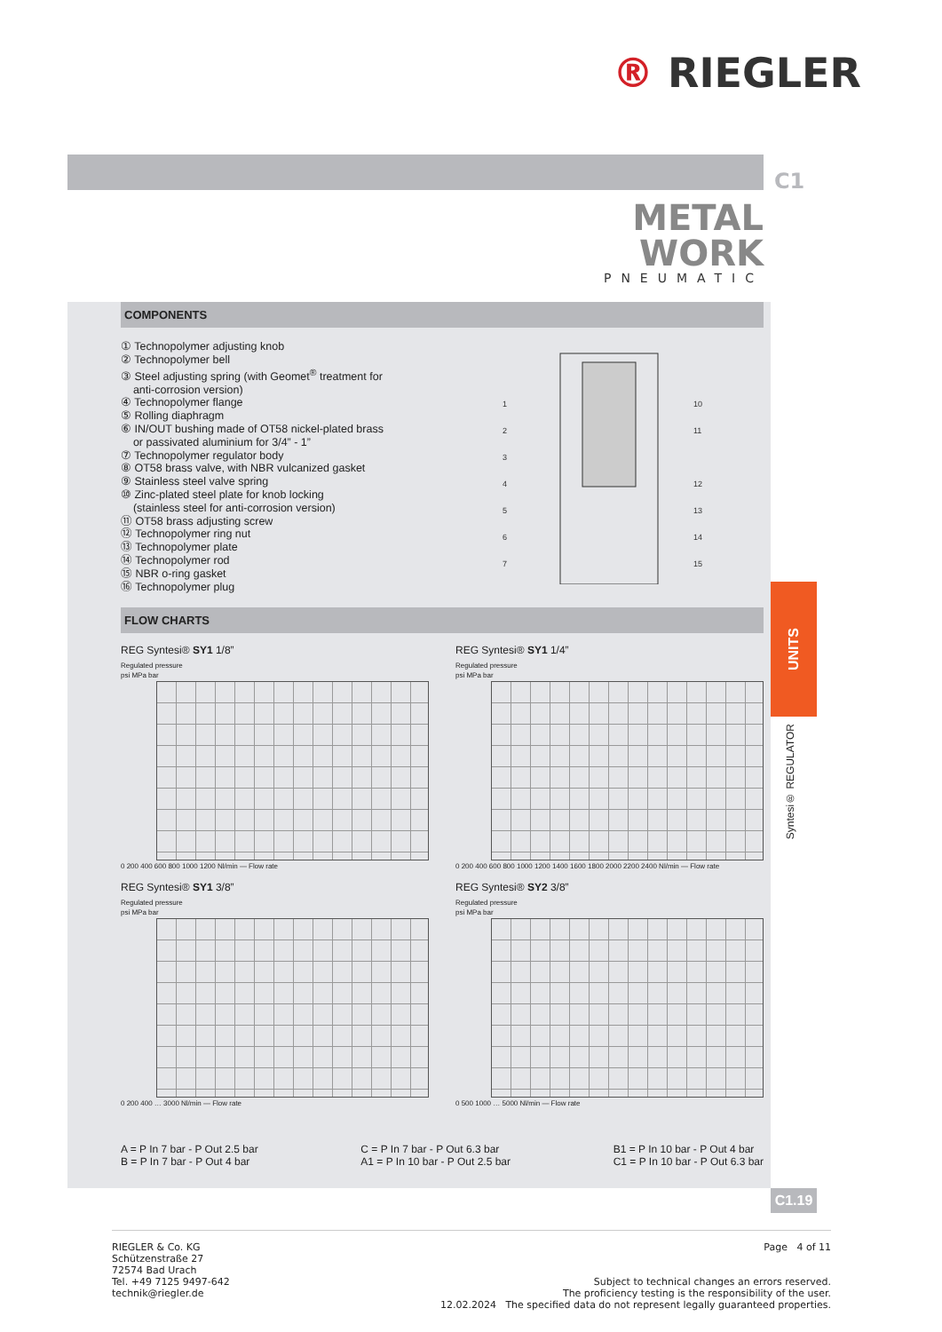® RIEGLER
C1
METAL
WORK
PNEUMATIC
COMPONENTS
① Technopolymer adjusting knob
② Technopolymer bell
③ Steel adjusting spring (with Geomet<sup>®</sup> treatment for
anti-corrosion version)
④ Technopolymer flange
⑤ Rolling diaphragm
⑥ IN/OUT bushing made of OT58 nickel-plated brass
or passivated aluminium for 3/4” - 1”
⑦ Technopolymer regulator body
⑧ OT58 brass valve, with NBR vulcanized gasket
⑨ Stainless steel valve spring
⑩ Zinc-plated steel plate for knob locking
(stainless steel for anti-corrosion version)
⑪ OT58 brass adjusting screw
⑫ Technopolymer ring nut
⑬ Technopolymer plate
⑭ Technopolymer rod
⑮ NBR o-ring gasket
⑯ Technopolymer plug
1
2
3
4
5
6
7
10
11
12
13
14
15
FLOW CHARTS
REG Syntesi® SY1 1/8”
Regulated pressure
psi MPa bar
0 200 400 600 800 1000 1200 Nl/min — Flow rate
REG Syntesi® SY1 1/4”
Regulated pressure
psi MPa bar
0 200 400 600 800 1000 1200 1400 1600 1800 2000 2200 2400 Nl/min — Flow rate
REG Syntesi® SY1 3/8”
Regulated pressure
psi MPa bar
0 200 400 … 3000 Nl/min — Flow rate
REG Syntesi® SY2 3/8”
Regulated pressure
psi MPa bar
0 500 1000 … 5000 Nl/min — Flow rate
A = P In 7 bar - P Out 2.5 bar
B = P In 7 bar - P Out 4 bar
C = P In 7 bar - P Out 6.3 bar
A1 = P In 10 bar - P Out 2.5 bar
B1 = P In 10 bar - P Out 4 bar
C1 = P In 10 bar - P Out 6.3 bar
UNITS
Syntesi® REGULATOR
C1.19
RIEGLER & Co. KG
Schützenstraße 27
72574 Bad Urach
Tel. +49 7125 9497-642
technik@riegler.de
Page 4 of 11
Subject to technical changes an errors reserved.
The proficiency testing is the responsibility of the user.
12.02.2024 The specified data do not represent legally guaranteed properties.